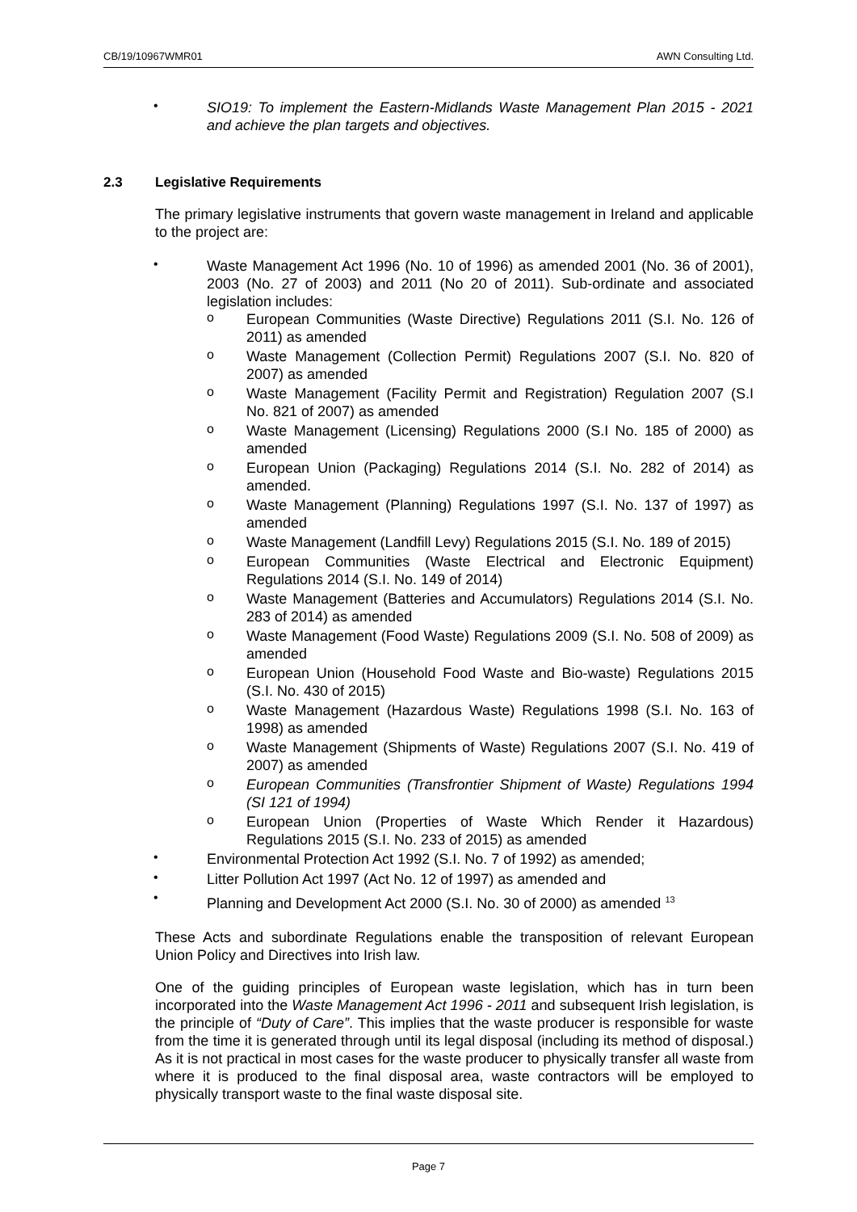CB/19/10967WMR01 AWN Consulting Ltd.
•
SIO19: To implement the Eastern-Midlands Waste Management Plan 2015 - 2021 and achieve the plan targets and objectives.
2.3 Legislative Requirements
The primary legislative instruments that govern waste management in Ireland and applicable to the project are:
•
Waste Management Act 1996 (No. 10 of 1996) as amended 2001 (No. 36 of 2001), 2003 (No. 27 of 2003) and 2011 (No 20 of 2011). Sub-ordinate and associated legislation includes:
o
European Communities (Waste Directive) Regulations 2011 (S.I. No. 126 of 2011) as amended
o
Waste Management (Collection Permit) Regulations 2007 (S.I. No. 820 of 2007) as amended
o
Waste Management (Facility Permit and Registration) Regulation 2007 (S.I No. 821 of 2007) as amended
o
Waste Management (Licensing) Regulations 2000 (S.I No. 185 of 2000) as amended
o
European Union (Packaging) Regulations 2014 (S.I. No. 282 of 2014) as amended.
o
Waste Management (Planning) Regulations 1997 (S.I. No. 137 of 1997) as amended
o
Waste Management (Landfill Levy) Regulations 2015 (S.I. No. 189 of 2015)
o
European Communities (Waste Electrical and Electronic Equipment) Regulations 2014 (S.I. No. 149 of 2014)
o
Waste Management (Batteries and Accumulators) Regulations 2014 (S.I. No. 283 of 2014) as amended
o
Waste Management (Food Waste) Regulations 2009 (S.I. No. 508 of 2009) as amended
o
European Union (Household Food Waste and Bio-waste) Regulations 2015 (S.I. No. 430 of 2015)
o
Waste Management (Hazardous Waste) Regulations 1998 (S.I. No. 163 of 1998) as amended
o
Waste Management (Shipments of Waste) Regulations 2007 (S.I. No. 419 of 2007) as amended
o
European Communities (Transfrontier Shipment of Waste) Regulations 1994 (SI 121 of 1994)
o
European Union (Properties of Waste Which Render it Hazardous) Regulations 2015 (S.I. No. 233 of 2015) as amended
•
Environmental Protection Act 1992 (S.I. No. 7 of 1992) as amended;
•
Litter Pollution Act 1997 (Act No. 12 of 1997) as amended and
•
Planning and Development Act 2000 (S.I. No. 30 of 2000) as amended <sup>13</sup>
These Acts and subordinate Regulations enable the transposition of relevant European Union Policy and Directives into Irish law.
One of the guiding principles of European waste legislation, which has in turn been incorporated into the Waste Management Act 1996 - 2011 and subsequent Irish legislation, is the principle of “Duty of Care”. This implies that the waste producer is responsible for waste from the time it is generated through until its legal disposal (including its method of disposal.) As it is not practical in most cases for the waste producer to physically transfer all waste from where it is produced to the final disposal area, waste contractors will be employed to physically transport waste to the final waste disposal site.
Page 7